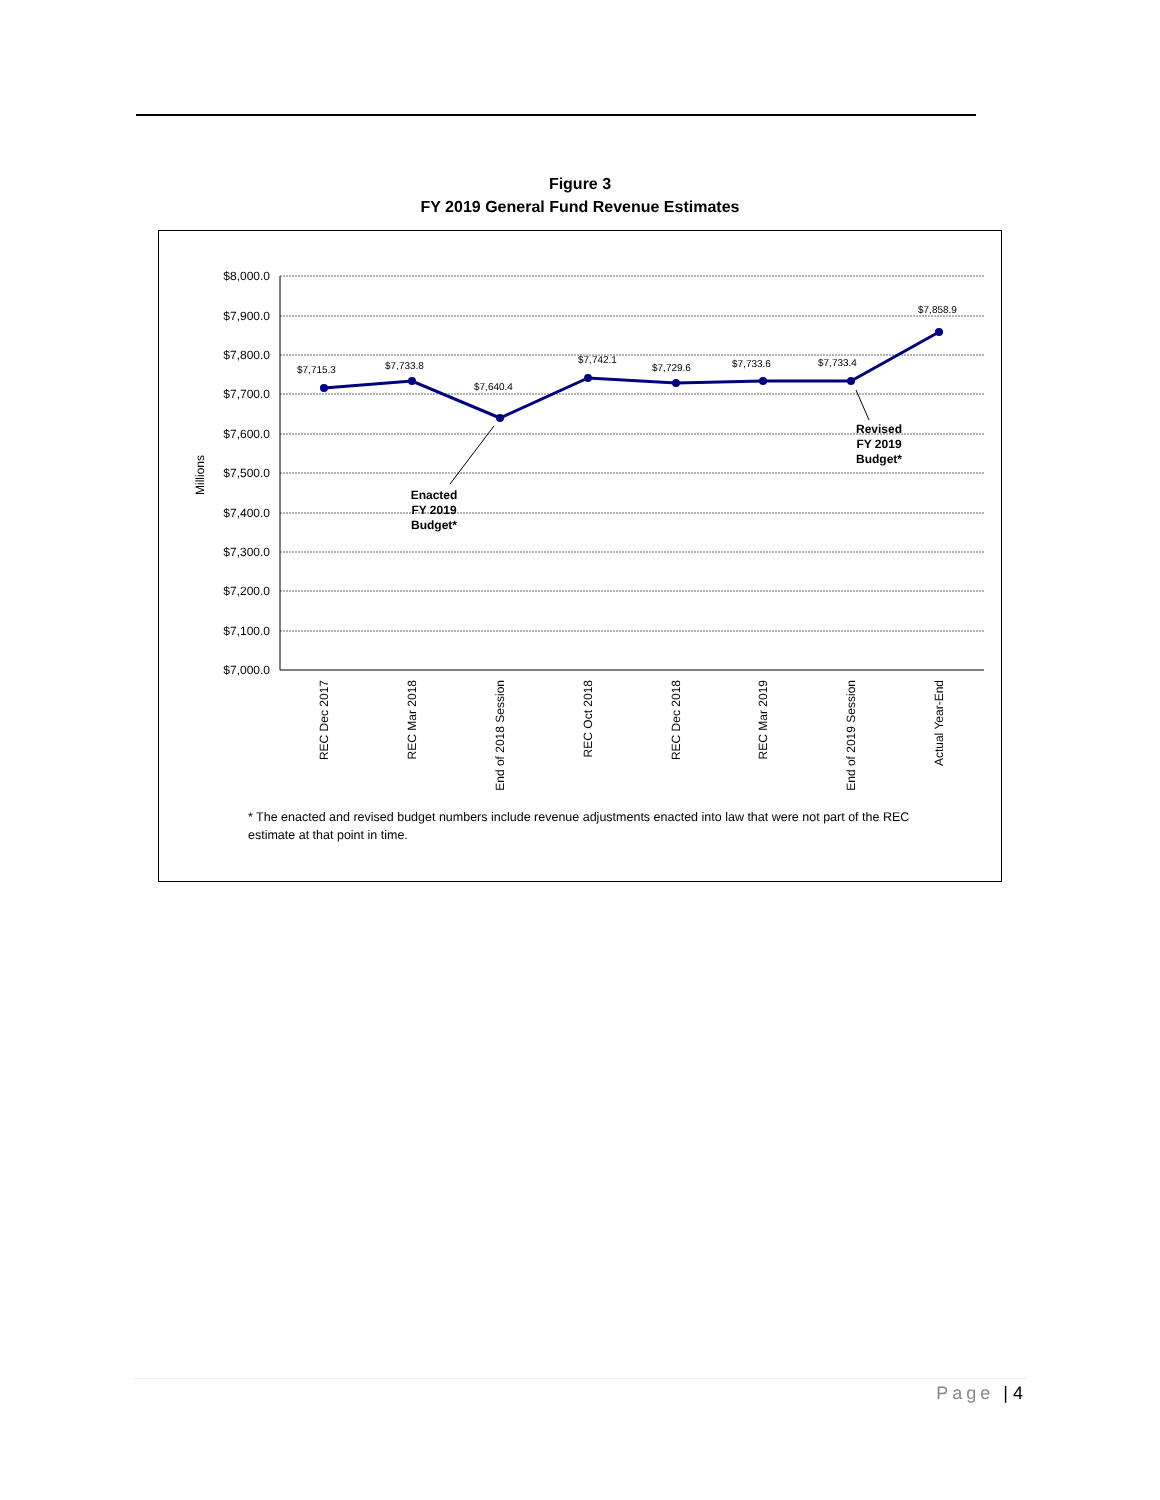Figure 3
FY 2019 General Fund Revenue Estimates
$8,000.0
$7,900.0
$7,800.0
$7,700.0
$7,600.0
$7,500.0
$7,400.0
$7,300.0
$7,200.0
$7,100.0
$7,000.0
Millions
$7,715.3
$7,733.8
$7,640.4
$7,742.1
$7,729.6
$7,733.6
$7,733.4
$7,858.9
Enacted
FY 2019
Budget*
Revised
FY 2019
Budget*
REC Dec 2017
REC Mar 2018
End of 2018 Session
REC Oct 2018
REC Dec 2018
REC Mar 2019
End of 2019 Session
Actual Year-End
* The enacted and revised budget numbers include revenue adjustments enacted into law that were not part of the REC estimate at that point in time.
Page | 4